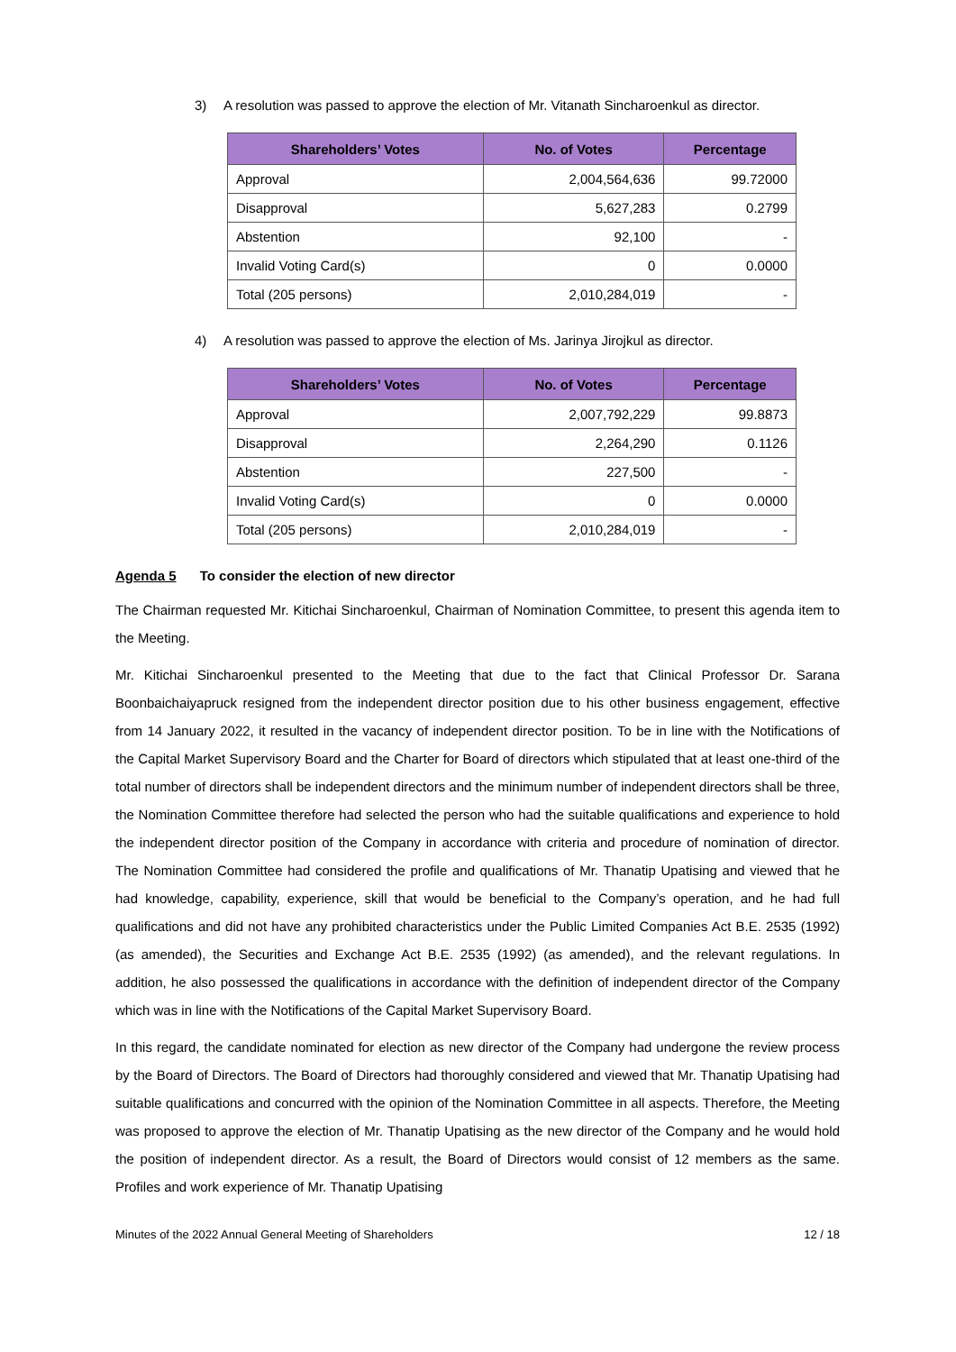3) A resolution was passed to approve the election of Mr. Vitanath Sincharoenkul as director.
| Shareholders’ Votes | No. of Votes | Percentage |
| --- | --- | --- |
| Approval | 2,004,564,636 | 99.72000 |
| Disapproval | 5,627,283 | 0.2799 |
| Abstention | 92,100 | - |
| Invalid Voting Card(s) | 0 | 0.0000 |
| Total (205 persons) | 2,010,284,019 | - |
4) A resolution was passed to approve the election of Ms. Jarinya Jirojkul as director.
| Shareholders’ Votes | No. of Votes | Percentage |
| --- | --- | --- |
| Approval | 2,007,792,229 | 99.8873 |
| Disapproval | 2,264,290 | 0.1126 |
| Abstention | 227,500 | - |
| Invalid Voting Card(s) | 0 | 0.0000 |
| Total (205 persons) | 2,010,284,019 | - |
Agenda 5 To consider the election of new director
The Chairman requested Mr. Kitichai Sincharoenkul, Chairman of Nomination Committee, to present this agenda item to the Meeting.
Mr. Kitichai Sincharoenkul presented to the Meeting that due to the fact that Clinical Professor Dr. Sarana Boonbaichaiyapruck resigned from the independent director position due to his other business engagement, effective from 14 January 2022, it resulted in the vacancy of independent director position. To be in line with the Notifications of the Capital Market Supervisory Board and the Charter for Board of directors which stipulated that at least one-third of the total number of directors shall be independent directors and the minimum number of independent directors shall be three, the Nomination Committee therefore had selected the person who had the suitable qualifications and experience to hold the independent director position of the Company in accordance with criteria and procedure of nomination of director. The Nomination Committee had considered the profile and qualifications of Mr. Thanatip Upatising and viewed that he had knowledge, capability, experience, skill that would be beneficial to the Company’s operation, and he had full qualifications and did not have any prohibited characteristics under the Public Limited Companies Act B.E. 2535 (1992) (as amended), the Securities and Exchange Act B.E. 2535 (1992) (as amended), and the relevant regulations. In addition, he also possessed the qualifications in accordance with the definition of independent director of the Company which was in line with the Notifications of the Capital Market Supervisory Board.
In this regard, the candidate nominated for election as new director of the Company had undergone the review process by the Board of Directors. The Board of Directors had thoroughly considered and viewed that Mr. Thanatip Upatising had suitable qualifications and concurred with the opinion of the Nomination Committee in all aspects. Therefore, the Meeting was proposed to approve the election of Mr. Thanatip Upatising as the new director of the Company and he would hold the position of independent director. As a result, the Board of Directors would consist of 12 members as the same. Profiles and work experience of Mr. Thanatip Upatising
Minutes of the 2022 Annual General Meeting of Shareholders 12 / 18